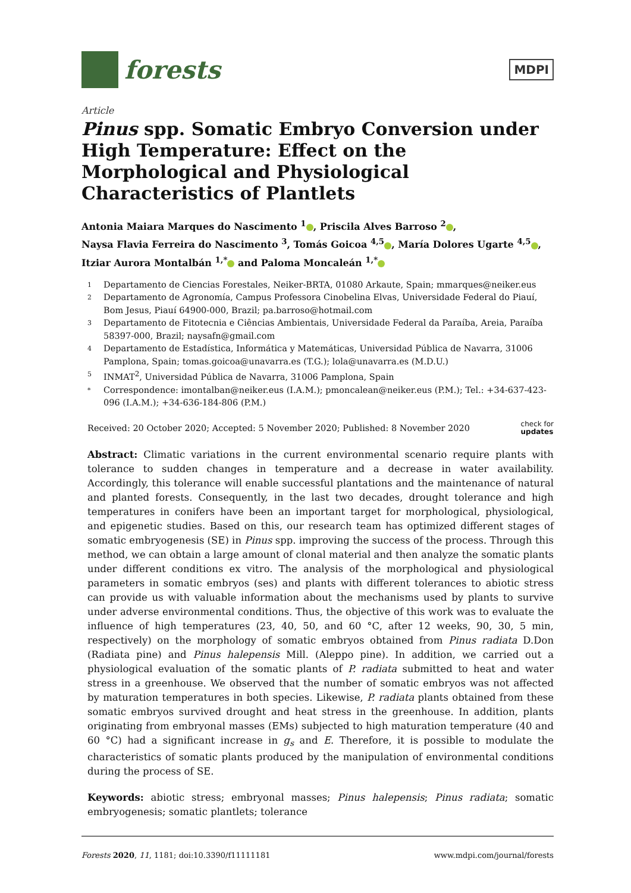forests
MDPI
Article
Pinus spp. Somatic Embryo Conversion under High Temperature: Effect on the Morphological and Physiological Characteristics of Plantlets
Antonia Maiara Marques do Nascimento <sup>1</sup> , Priscila Alves Barroso <sup>2</sup> ,
Naysa Flavia Ferreira do Nascimento <sup>3</sup>, Tomás Goicoa <sup>4,5</sup> , María Dolores Ugarte <sup>4,5</sup> ,
Itziar Aurora Montalbán <sup>1,*</sup> and Paloma Moncaleán <sup>1,*</sup>
1 Departamento de Ciencias Forestales, Neiker-BRTA, 01080 Arkaute, Spain; mmarques@neiker.eus
2 Departamento de Agronomía, Campus Professora Cinobelina Elvas, Universidade Federal do Piauí, Bom Jesus, Piauí 64900-000, Brazil; pa.barroso@hotmail.com
3 Departamento de Fitotecnia e Ciências Ambientais, Universidade Federal da Paraíba, Areia, Paraíba 58397-000, Brazil; naysafn@gmail.com
4 Departamento de Estadística, Informática y Matemáticas, Universidad Pública de Navarra, 31006 Pamplona, Spain; tomas.goicoa@unavarra.es (T.G.); lola@unavarra.es (M.D.U.)
5 INMAT<sup>2</sup>, Universidad Pública de Navarra, 31006 Pamplona, Spain
* Correspondence: imontalban@neiker.eus (I.A.M.); pmoncalean@neiker.eus (P.M.); Tel.: +34-637-423-096 (I.A.M.); +34-636-184-806 (P.M.)
Received: 20 October 2020; Accepted: 5 November 2020; Published: 8 November 2020 check for
updates
Abstract: Climatic variations in the current environmental scenario require plants with tolerance to sudden changes in temperature and a decrease in water availability. Accordingly, this tolerance will enable successful plantations and the maintenance of natural and planted forests. Consequently, in the last two decades, drought tolerance and high temperatures in conifers have been an important target for morphological, physiological, and epigenetic studies. Based on this, our research team has optimized different stages of somatic embryogenesis (SE) in Pinus spp. improving the success of the process. Through this method, we can obtain a large amount of clonal material and then analyze the somatic plants under different conditions ex vitro. The analysis of the morphological and physiological parameters in somatic embryos (ses) and plants with different tolerances to abiotic stress can provide us with valuable information about the mechanisms used by plants to survive under adverse environmental conditions. Thus, the objective of this work was to evaluate the influence of high temperatures (23, 40, 50, and 60 °C, after 12 weeks, 90, 30, 5 min, respectively) on the morphology of somatic embryos obtained from Pinus radiata D.Don (Radiata pine) and Pinus halepensis Mill. (Aleppo pine). In addition, we carried out a physiological evaluation of the somatic plants of P. radiata submitted to heat and water stress in a greenhouse. We observed that the number of somatic embryos was not affected by maturation temperatures in both species. Likewise, P. radiata plants obtained from these somatic embryos survived drought and heat stress in the greenhouse. In addition, plants originating from embryonal masses (EMs) subjected to high maturation temperature (40 and 60 °C) had a significant increase in g<sub>s</sub> and E. Therefore, it is possible to modulate the characteristics of somatic plants produced by the manipulation of environmental conditions during the process of SE.
Keywords: abiotic stress; embryonal masses; Pinus halepensis; Pinus radiata; somatic embryogenesis; somatic plantlets; tolerance
Forests 2020, 11, 1181; doi:10.3390/f11111181 www.mdpi.com/journal/forests